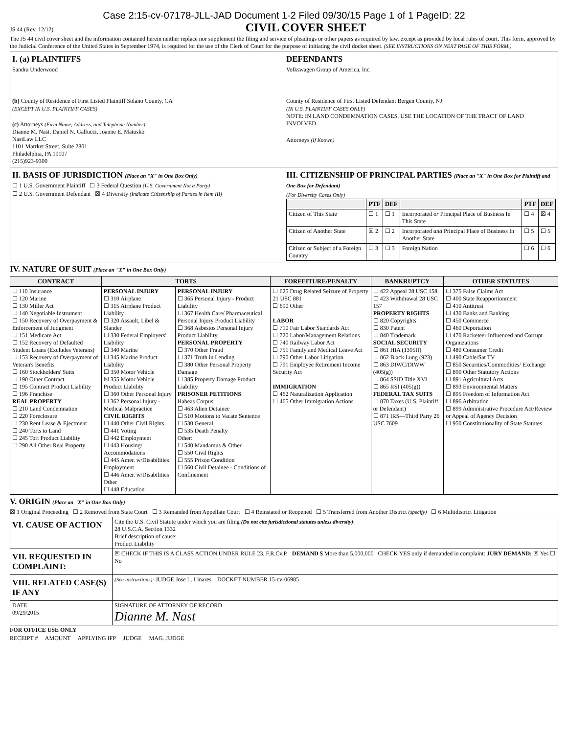Case 2:15-cv-07178-JLL-JAD Document 1-2 Filed 09/30/15 Page 1 of 1 PageID: 22
JS 44 (Rev. 12/12)
CIVIL COVER SHEET
The JS 44 civil cover sheet and the information contained herein neither replace nor supplement the filing and service of pleadings or other papers as required by law, except as provided by local rules of court. This form, approved by the Judicial Conference of the United States in September 1974, is required for the use of the Clerk of Court for the purpose of initiating the civil docket sheet. (SEE INSTRUCTIONS ON NEXT PAGE OF THIS FORM.)
| I. (a) PLAINTIFFS Sandra Underwood (b) County of Residence of First Listed Plaintiff Solano County, CA (EXCEPT IN U.S. PLAINTIFF CASES) (c) Attorneys (Firm Name, Address, and Telephone Number) Dianne M. Nast, Daniel N. Gallucci, Joanne E. Matusko NastLaw LLC 1101 Martket Street, Suite 2801 Philadelphia, PA 19107 (215)923-9300 | DEFENDANTS Volkswagen Group of America, Inc. County of Residence of First Listed Defendant Bergen County, NJ (IN U.S. PLAINTIFF CASES ONLY) NOTE: IN LAND CONDEMNATION CASES, USE THE LOCATION OF THE TRACT OF LAND INVOLVED. Attorneys (If Known) |
| II. BASIS OF JURISDICTION (Place an "X" in One Box Only) ☐ 1 U.S. Government Plaintiff ☐ 3 Federal Question (U.S. Government Not a Party) ☐ 2 U.S. Government Defendant ☒ 4 Diversity (Indicate Citizenship of Parties in Item III) | III. CITIZENSHIP OF PRINCIPAL PARTIES (Place an "X" in One Box for Plaintiff and One Box for Defendant) (For Diversity Cases Only) / / PTF / DEF / / PTF / DEF / / --- / --- / --- / --- / --- / --- / / Citizen of This State / ☐ 1 / ☐ 1 / Incorporated or Principal Place of Business In This State / ☐ 4 / ☒ 4 / / Citizen of Another State / ☒ 2 / ☐ 2 / Incorporated and Principal Place of Business In Another State / ☐ 5 / ☐ 5 / / Citizen or Subject of a Foreign Country / ☐ 3 / ☐ 3 / Foreign Nation / ☐ 6 / ☐ 6 / |
IV. NATURE OF SUIT (Place an "X" in One Box Only)
| CONTRACT | TORTS | | FORFEITURE/PENALTY | BANKRUPTCY | OTHER STATUTES |
| --- | --- | --- | --- | --- | --- |
| ☐ 110 Insurance ☐ 120 Marine ☐ 130 Miller Act ☐ 140 Negotiable Instrument ☐ 150 Recovery of Overpayment & Enforcement of Judgment ☐ 151 Medicare Act ☐ 152 Recovery of Defaulted Student Loans (Excludes Veterans) ☐ 153 Recovery of Overpayment of Veteran's Benefits ☐ 160 Stockholders' Suits ☐ 190 Other Contract ☐ 195 Contract Product Liability ☐ 196 Franchise REAL PROPERTY ☐ 210 Land Condemnation ☐ 220 Foreclosure ☐ 230 Rent Lease & Ejectment ☐ 240 Torts to Land ☐ 245 Tort Product Liability ☐ 290 All Other Real Property | PERSONAL INJURY ☐ 310 Airplane ☐ 315 Airplane Product Liability ☐ 320 Assault, Libel & Slander ☐ 330 Federal Employers' Liability ☐ 340 Marine ☐ 345 Marine Product Liability ☐ 350 Motor Vehicle ☒ 355 Motor Vehicle Product Liability ☐ 360 Other Personal Injury ☐ 362 Personal Injury - Medical Malpractice CIVIL RIGHTS ☐ 440 Other Civil Rights ☐ 441 Voting ☐ 442 Employment ☐ 443 Housing/ Accommodations ☐ 445 Amer. w/Disabilities Employment ☐ 446 Amer. w/Disabilities Other ☐ 448 Education | PERSONAL INJURY ☐ 365 Personal Injury - Product Liability ☐ 367 Health Care/ Pharmaceutical Personal Injury Product Liability ☐ 368 Asbestos Personal Injury Product Liability PERSONAL PROPERTY ☐ 370 Other Fraud ☐ 371 Truth in Lending ☐ 380 Other Personal Property Damage ☐ 385 Property Damage Product Liability PRISONER PETITIONS Habeas Corpus: ☐ 463 Alien Detainee ☐ 510 Motions to Vacate Sentence ☐ 530 General ☐ 535 Death Penalty Other: ☐ 540 Mandamus & Other ☐ 550 Civil Rights ☐ 555 Prison Condition ☐ 560 Civil Detainee - Conditions of Confinement | ☐ 625 Drug Related Seizure of Property 21 USC 881 ☐ 690 Other LABOR ☐ 710 Fair Labor Standards Act ☐ 720 Labor/Management Relations ☐ 740 Railway Labor Act ☐ 751 Family and Medical Leave Act ☐ 790 Other Labor Litigation ☐ 791 Employee Retirement Income Security Act IMMIGRATION ☐ 462 Naturalization Application ☐ 465 Other Immigration Actions | ☐ 422 Appeal 28 USC 158 ☐ 423 Withdrawal 28 USC 157 PROPERTY RIGHTS ☐ 820 Copyrights ☐ 830 Patent ☐ 840 Trademark SOCIAL SECURITY ☐ 861 HIA (1395ff) ☐ 862 Black Lung (923) ☐ 863 DIWC/DIWW (405(g)) ☐ 864 SSID Title XVI ☐ 865 RSI (405(g)) FEDERAL TAX SUITS ☐ 870 Taxes (U.S. Plaintiff or Defendant) ☐ 871 IRS—Third Party 26 USC 7609 | ☐ 375 False Claims Act ☐ 400 State Reapportionment ☐ 410 Antitrust ☐ 430 Banks and Banking ☐ 450 Commerce ☐ 460 Deportation ☐ 470 Racketeer Influenced and Corrupt Organizations ☐ 480 Consumer Credit ☐ 490 Cable/Sat TV ☐ 850 Securities/Commodities/ Exchange ☐ 890 Other Statutory Actions ☐ 891 Agricultural Acts ☐ 893 Environmental Matters ☐ 895 Freedom of Information Act ☐ 896 Arbitration ☐ 899 Administrative Procedure Act/Review or Appeal of Agency Decision ☐ 950 Constitutionality of State Statutes |
V. ORIGIN (Place an "X" in One Box Only)
☒ 1 Original Proceeding ☐ 2 Removed from State Court ☐ 3 Remanded from Appellate Court ☐ 4 Reinstated or Reopened ☐ 5 Transferred from Another District (specify) ☐ 6 Multidistrict Litigation
| VI. CAUSE OF ACTION | Cite the U.S. Civil Statute under which you are filing (Do not cite jurisdictional statutes unless diversity) : 28 U.S.C.A. Section 1332 Brief description of cause: Product Liability |
| VII. REQUESTED IN COMPLAINT: | ☒ CHECK IF THIS IS A CLASS ACTION UNDER RULE 23, F.R.Cv.P. DEMAND $ More than 5,000,000 CHECK YES only if demanded in complaint: JURY DEMAND: ☒ Yes ☐ No |
| VIII. RELATED CASE(S) IF ANY | (See instructions): JUDGE Jose L. Linares DOCKET NUMBER 15-cv-06985 |
| DATE 09/29/2015 | SIGNATURE OF ATTORNEY OF RECORD Dianne M. Nast |
FOR OFFICE USE ONLY
RECEIPT # AMOUNT APPLYING IFP JUDGE MAG. JUDGE